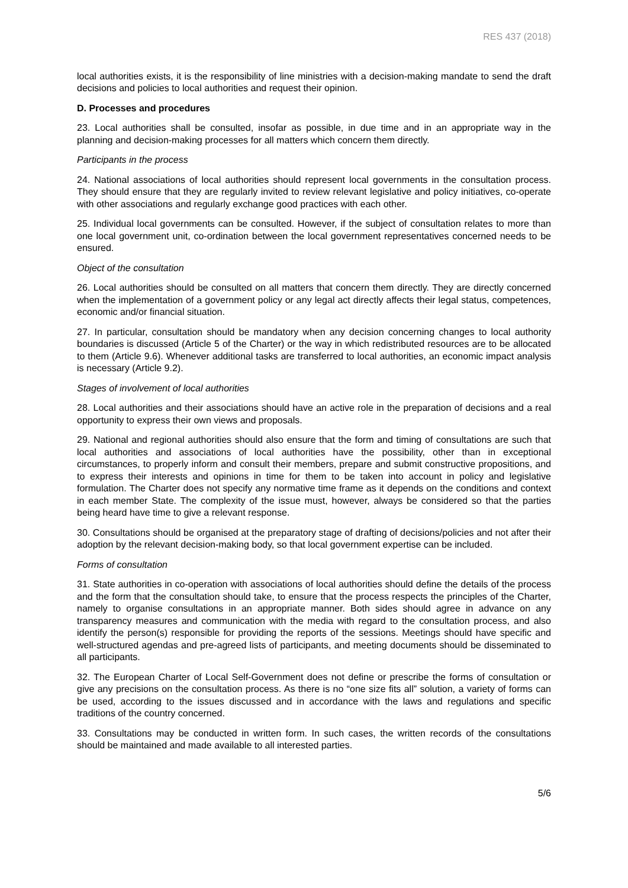RES 437 (2018)
local authorities exists, it is the responsibility of line ministries with a decision-making mandate to send the draft decisions and policies to local authorities and request their opinion.
D. Processes and procedures
23. Local authorities shall be consulted, insofar as possible, in due time and in an appropriate way in the planning and decision-making processes for all matters which concern them directly.
Participants in the process
24. National associations of local authorities should represent local governments in the consultation process. They should ensure that they are regularly invited to review relevant legislative and policy initiatives, co-operate with other associations and regularly exchange good practices with each other.
25. Individual local governments can be consulted. However, if the subject of consultation relates to more than one local government unit, co-ordination between the local government representatives concerned needs to be ensured.
Object of the consultation
26. Local authorities should be consulted on all matters that concern them directly. They are directly concerned when the implementation of a government policy or any legal act directly affects their legal status, competences, economic and/or financial situation.
27. In particular, consultation should be mandatory when any decision concerning changes to local authority boundaries is discussed (Article 5 of the Charter) or the way in which redistributed resources are to be allocated to them (Article 9.6). Whenever additional tasks are transferred to local authorities, an economic impact analysis is necessary (Article 9.2).
Stages of involvement of local authorities
28. Local authorities and their associations should have an active role in the preparation of decisions and a real opportunity to express their own views and proposals.
29. National and regional authorities should also ensure that the form and timing of consultations are such that local authorities and associations of local authorities have the possibility, other than in exceptional circumstances, to properly inform and consult their members, prepare and submit constructive propositions, and to express their interests and opinions in time for them to be taken into account in policy and legislative formulation. The Charter does not specify any normative time frame as it depends on the conditions and context in each member State. The complexity of the issue must, however, always be considered so that the parties being heard have time to give a relevant response.
30. Consultations should be organised at the preparatory stage of drafting of decisions/policies and not after their adoption by the relevant decision-making body, so that local government expertise can be included.
Forms of consultation
31. State authorities in co-operation with associations of local authorities should define the details of the process and the form that the consultation should take, to ensure that the process respects the principles of the Charter, namely to organise consultations in an appropriate manner. Both sides should agree in advance on any transparency measures and communication with the media with regard to the consultation process, and also identify the person(s) responsible for providing the reports of the sessions. Meetings should have specific and well-structured agendas and pre-agreed lists of participants, and meeting documents should be disseminated to all participants.
32. The European Charter of Local Self-Government does not define or prescribe the forms of consultation or give any precisions on the consultation process. As there is no “one size fits all” solution, a variety of forms can be used, according to the issues discussed and in accordance with the laws and regulations and specific traditions of the country concerned.
33. Consultations may be conducted in written form. In such cases, the written records of the consultations should be maintained and made available to all interested parties.
5/6